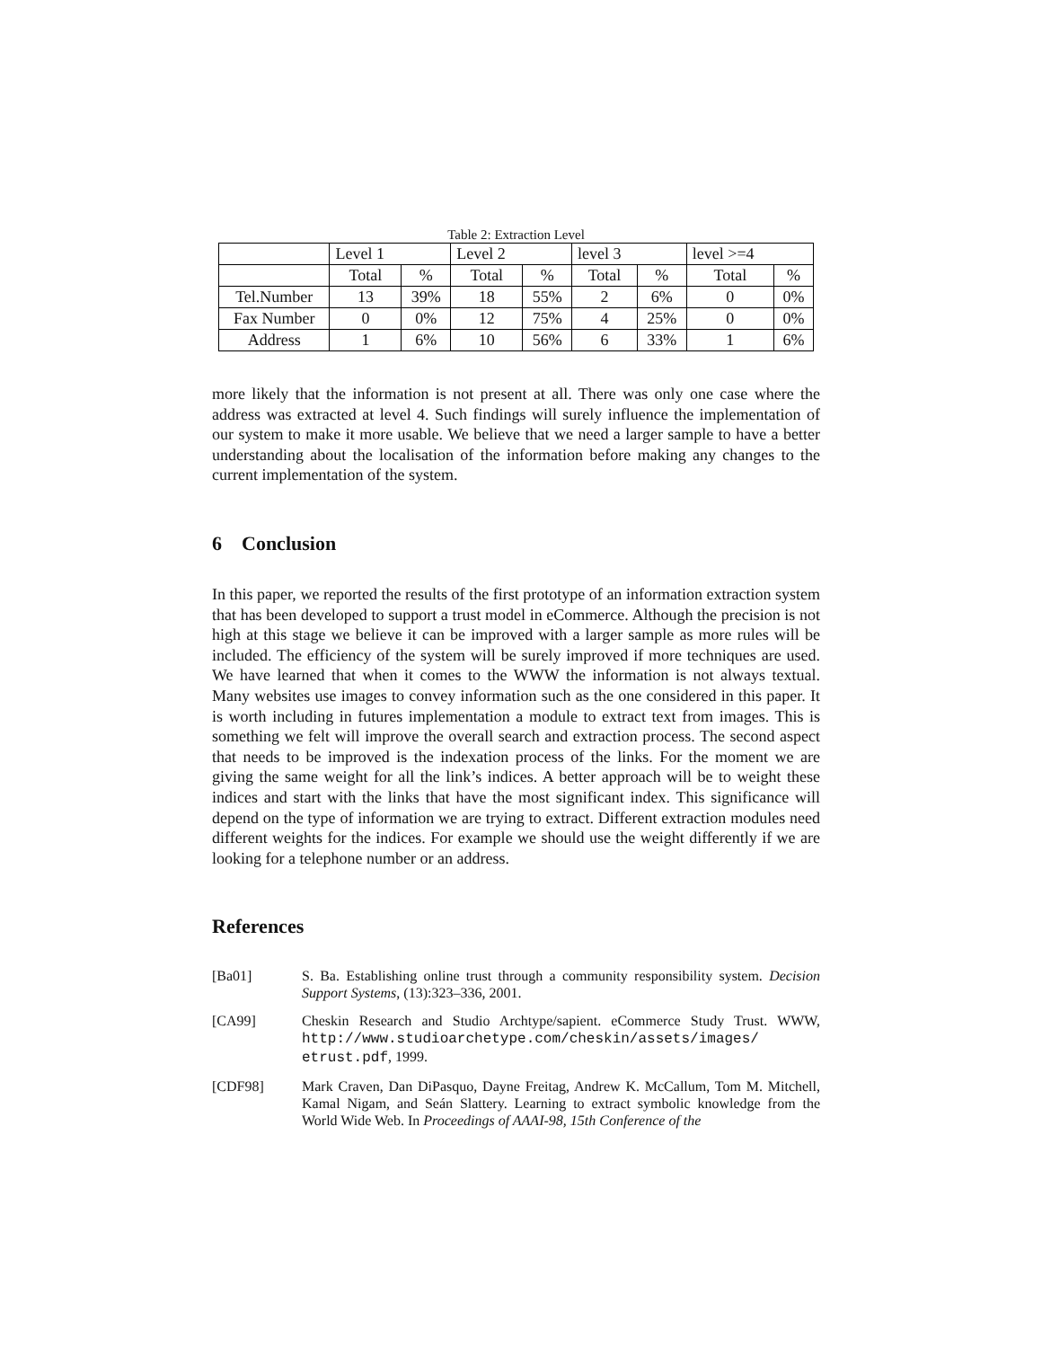Table 2: Extraction Level
| | Level 1 | | Level 2 | | level 3 | | level >=4 | |
| | Total | % | Total | % | Total | % | Total | % |
| Tel.Number | 13 | 39% | 18 | 55% | 2 | 6% | 0 | 0% |
| Fax Number | 0 | 0% | 12 | 75% | 4 | 25% | 0 | 0% |
| Address | 1 | 6% | 10 | 56% | 6 | 33% | 1 | 6% |
more likely that the information is not present at all. There was only one case where the address was extracted at level 4. Such findings will surely influence the implementation of our system to make it more usable. We believe that we need a larger sample to have a better understanding about the localisation of the information before making any changes to the current implementation of the system.
6 Conclusion
In this paper, we reported the results of the first prototype of an information extraction system that has been developed to support a trust model in eCommerce. Although the precision is not high at this stage we believe it can be improved with a larger sample as more rules will be included. The efficiency of the system will be surely improved if more techniques are used. We have learned that when it comes to the WWW the information is not always textual. Many websites use images to convey information such as the one considered in this paper. It is worth including in futures implementation a module to extract text from images. This is something we felt will improve the overall search and extraction process. The second aspect that needs to be improved is the indexation process of the links. For the moment we are giving the same weight for all the link’s indices. A better approach will be to weight these indices and start with the links that have the most significant index. This significance will depend on the type of information we are trying to extract. Different extraction modules need different weights for the indices. For example we should use the weight differently if we are looking for a telephone number or an address.
References
[Ba01] S. Ba. Establishing online trust through a community responsibility system. Decision Support Systems, (13):323–336, 2001.
[CA99] Cheskin Research and Studio Archtype/sapient. eCommerce Study Trust. WWW, http://www.studioarchetype.com/cheskin/assets/images/ etrust.pdf, 1999.
[CDF98] Mark Craven, Dan DiPasquo, Dayne Freitag, Andrew K. McCallum, Tom M. Mitchell, Kamal Nigam, and Seán Slattery. Learning to extract symbolic knowledge from the World Wide Web. In Proceedings of AAAI-98, 15th Conference of the